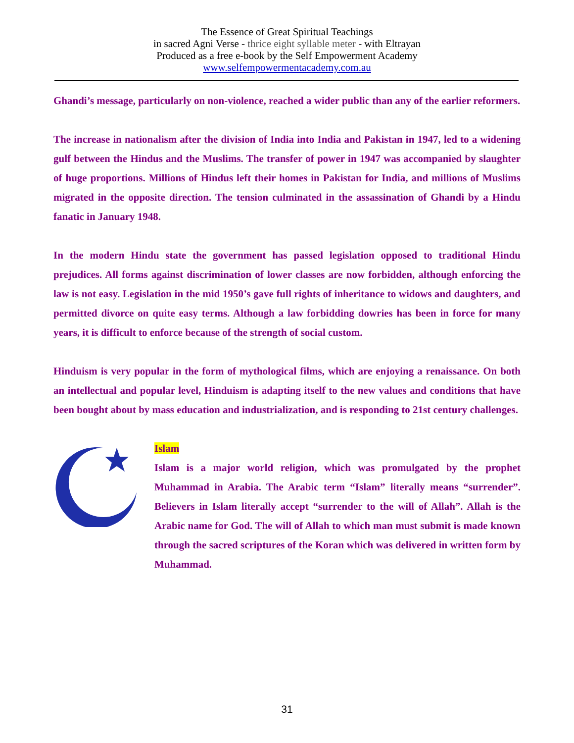The Essence of Great Spiritual Teachings
in sacred Agni Verse - thrice eight syllable meter - with Eltrayan
Produced as a free e-book by the Self Empowerment Academy
www.selfempowermentacademy.com.au
Ghandi’s message, particularly on non-violence, reached a wider public than any of the earlier reformers.
The increase in nationalism after the division of India into India and Pakistan in 1947, led to a widening gulf between the Hindus and the Muslims. The transfer of power in 1947 was accompanied by slaughter of huge proportions. Millions of Hindus left their homes in Pakistan for India, and millions of Muslims migrated in the opposite direction. The tension culminated in the assassination of Ghandi by a Hindu fanatic in January 1948.
In the modern Hindu state the government has passed legislation opposed to traditional Hindu prejudices. All forms against discrimination of lower classes are now forbidden, although enforcing the law is not easy. Legislation in the mid 1950’s gave full rights of inheritance to widows and daughters, and permitted divorce on quite easy terms. Although a law forbidding dowries has been in force for many years, it is difficult to enforce because of the strength of social custom.
Hinduism is very popular in the form of mythological films, which are enjoying a renaissance. On both an intellectual and popular level, Hinduism is adapting itself to the new values and conditions that have been bought about by mass education and industrialization, and is responding to 21st century challenges.
Islam
Islam is a major world religion, which was promulgated by the prophet Muhammad in Arabia. The Arabic term “Islam” literally means “surrender”. Believers in Islam literally accept “surrender to the will of Allah”. Allah is the Arabic name for God. The will of Allah to which man must submit is made known through the sacred scriptures of the Koran which was delivered in written form by Muhammad.
31